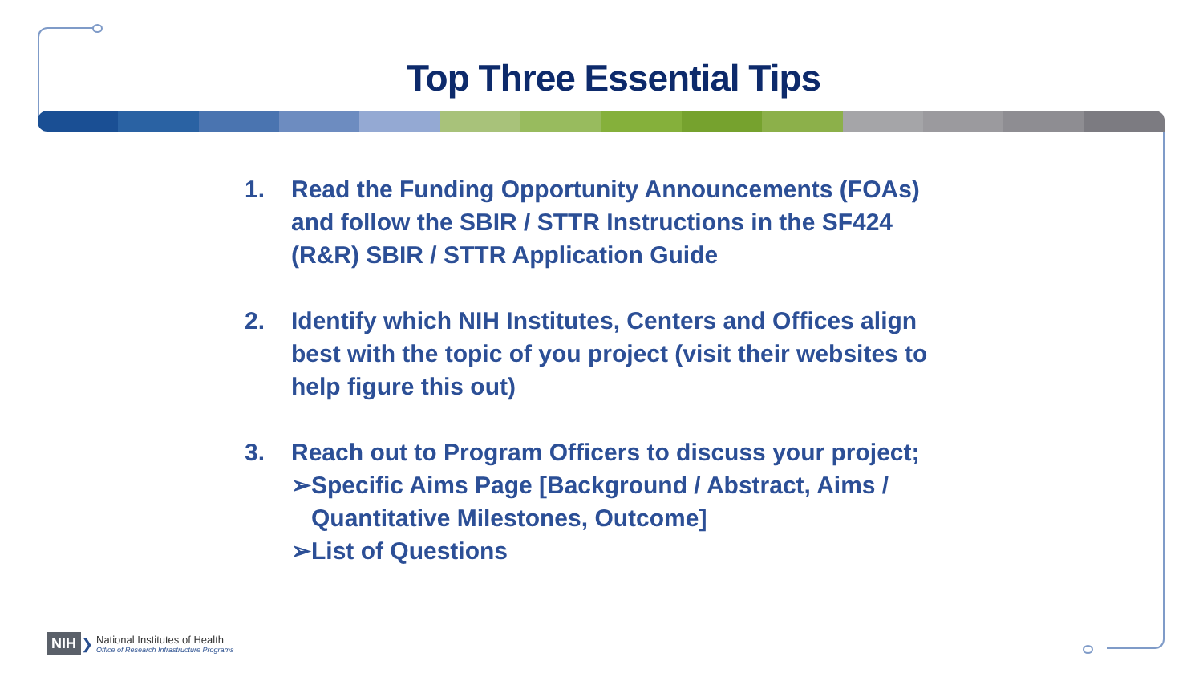Top Three Essential Tips
1. Read the Funding Opportunity Announcements (FOAs) and follow the SBIR / STTR Instructions in the SF424 (R&R) SBIR / STTR Application Guide
2. Identify which NIH Institutes, Centers and Offices align best with the topic of you project (visit their websites to help figure this out)
3. Reach out to Program Officers to discuss your project;
➢ Specific Aims Page [Background / Abstract, Aims / Quantitative Milestones, Outcome]
➢ List of Questions
NIH ❯
National Institutes of Health
Office of Research Infrastructure Programs